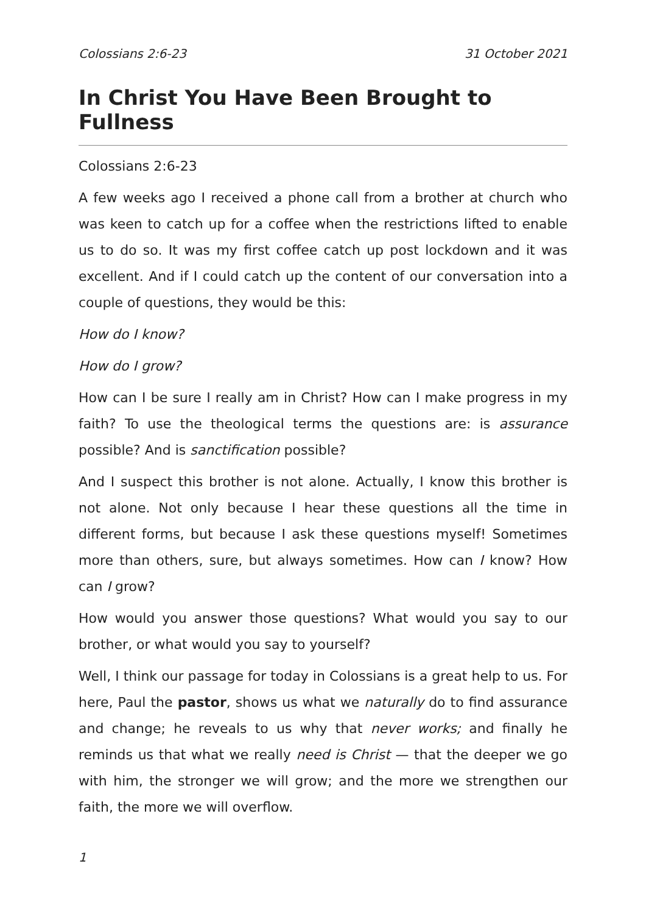Colossians 2:6-23 31 October 2021
In Christ You Have Been Brought to Fullness
Colossians 2:6-23
A few weeks ago I received a phone call from a brother at church who was keen to catch up for a coffee when the restrictions lifted to enable us to do so. It was my first coffee catch up post lockdown and it was excellent. And if I could catch up the content of our conversation into a couple of questions, they would be this:
How do I know?
How do I grow?
How can I be sure I really am in Christ? How can I make progress in my faith? To use the theological terms the questions are: is assurance possible? And is sanctification possible?
And I suspect this brother is not alone. Actually, I know this brother is not alone. Not only because I hear these questions all the time in different forms, but because I ask these questions myself! Sometimes more than others, sure, but always sometimes. How can I know? How can I grow?
How would you answer those questions? What would you say to our brother, or what would you say to yourself?
Well, I think our passage for today in Colossians is a great help to us. For here, Paul the pastor, shows us what we naturally do to find assurance and change; he reveals to us why that never works; and finally he reminds us that what we really need is Christ — that the deeper we go with him, the stronger we will grow; and the more we strengthen our faith, the more we will overflow.
1